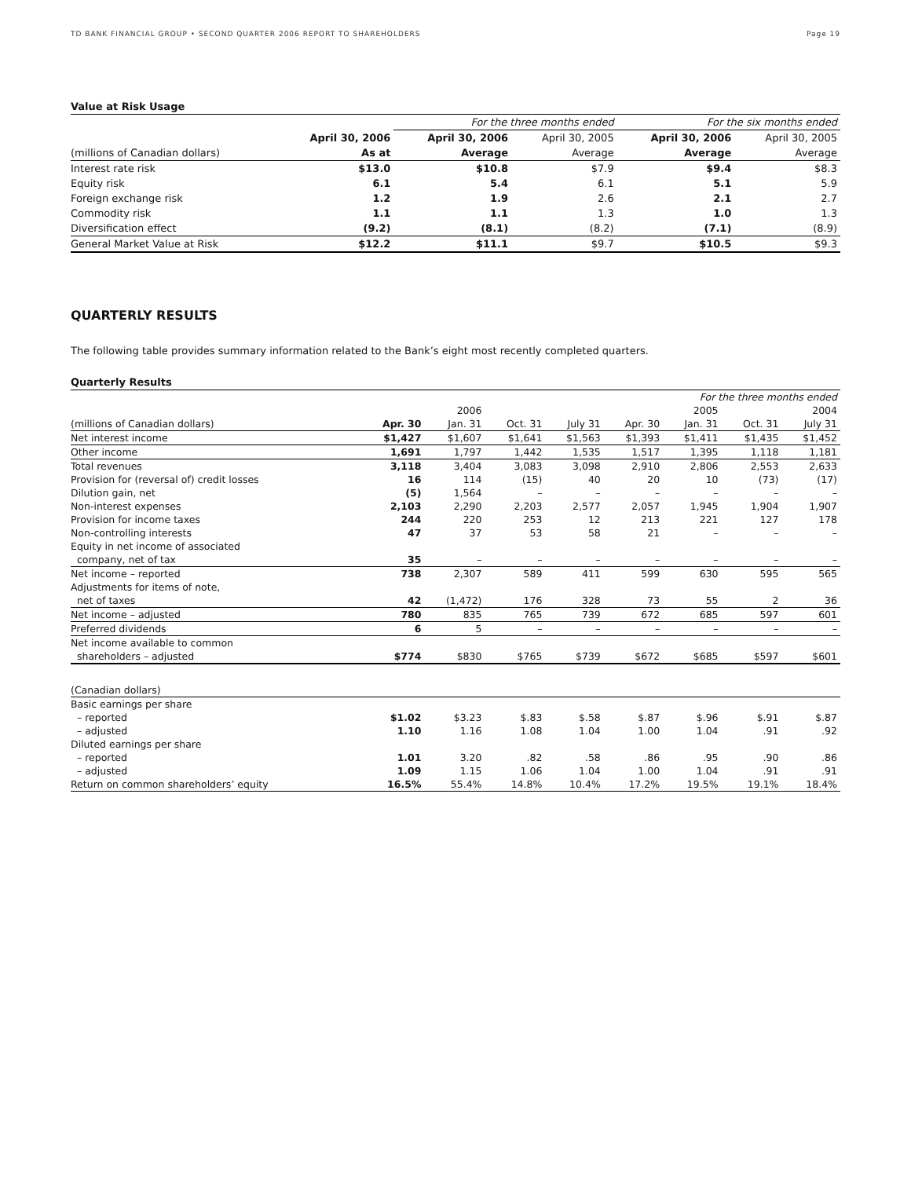TD BANK FINANCIAL GROUP • SECOND QUARTER 2006 REPORT TO SHAREHOLDERS Page 19
Value at Risk Usage
| | | For the three months ended | | For the six months ended | |
| --- | --- | --- | --- | --- | --- |
| | April 30, 2006 | April 30, 2006 | April 30, 2005 | April 30, 2006 | April 30, 2005 |
| (millions of Canadian dollars) | As at | Average | Average | Average | Average |
| Interest rate risk | $13.0 | $10.8 | $7.9 | $9.4 | $8.3 |
| Equity risk | 6.1 | 5.4 | 6.1 | 5.1 | 5.9 |
| Foreign exchange risk | 1.2 | 1.9 | 2.6 | 2.1 | 2.7 |
| Commodity risk | 1.1 | 1.1 | 1.3 | 1.0 | 1.3 |
| Diversification effect | (9.2) | (8.1) | (8.2) | (7.1) | (8.9) |
| General Market Value at Risk | $12.2 | $11.1 | $9.7 | $10.5 | $9.3 |
QUARTERLY RESULTS
The following table provides summary information related to the Bank’s eight most recently completed quarters.
Quarterly Results
| | For the three months ended | | | | | | | |
| | | 2006 | | | | 2005 | | 2004 |
| (millions of Canadian dollars) | Apr. 30 | Jan. 31 | Oct. 31 | July 31 | Apr. 30 | Jan. 31 | Oct. 31 | July 31 |
| Net interest income | $1,427 | $1,607 | $1,641 | $1,563 | $1,393 | $1,411 | $1,435 | $1,452 |
| Other income | 1,691 | 1,797 | 1,442 | 1,535 | 1,517 | 1,395 | 1,118 | 1,181 |
| Total revenues | 3,118 | 3,404 | 3,083 | 3,098 | 2,910 | 2,806 | 2,553 | 2,633 |
| Provision for (reversal of) credit losses | 16 | 114 | (15) | 40 | 20 | 10 | (73) | (17) |
| Dilution gain, net | (5) | 1,564 | – | – | – | – | – | – |
| Non-interest expenses | 2,103 | 2,290 | 2,203 | 2,577 | 2,057 | 1,945 | 1,904 | 1,907 |
| Provision for income taxes | 244 | 220 | 253 | 12 | 213 | 221 | 127 | 178 |
| Non-controlling interests | 47 | 37 | 53 | 58 | 21 | – | – | – |
| Equity in net income of associated | | | | | | | | |
| company, net of tax | 35 | – | – | – | – | – | – | – |
| Net income – reported | 738 | 2,307 | 589 | 411 | 599 | 630 | 595 | 565 |
| Adjustments for items of note, | | | | | | | | |
| net of taxes | 42 | (1,472) | 176 | 328 | 73 | 55 | 2 | 36 |
| Net income – adjusted | 780 | 835 | 765 | 739 | 672 | 685 | 597 | 601 |
| Preferred dividends | 6 | 5 | – | – | – | – | – | – |
| Net income available to common | | | | | | | | |
| shareholders – adjusted | $774 | $830 | $765 | $739 | $672 | $685 | $597 | $601 |
| (Canadian dollars) | | | | | | | | |
| Basic earnings per share | | | | | | | | |
| – reported | $1.02 | $3.23 | $.83 | $.58 | $.87 | $.96 | $.91 | $.87 |
| – adjusted | 1.10 | 1.16 | 1.08 | 1.04 | 1.00 | 1.04 | .91 | .92 |
| Diluted earnings per share | | | | | | | | |
| – reported | 1.01 | 3.20 | .82 | .58 | .86 | .95 | .90 | .86 |
| – adjusted | 1.09 | 1.15 | 1.06 | 1.04 | 1.00 | 1.04 | .91 | .91 |
| Return on common shareholders’ equity | 16.5% | 55.4% | 14.8% | 10.4% | 17.2% | 19.5% | 19.1% | 18.4% |